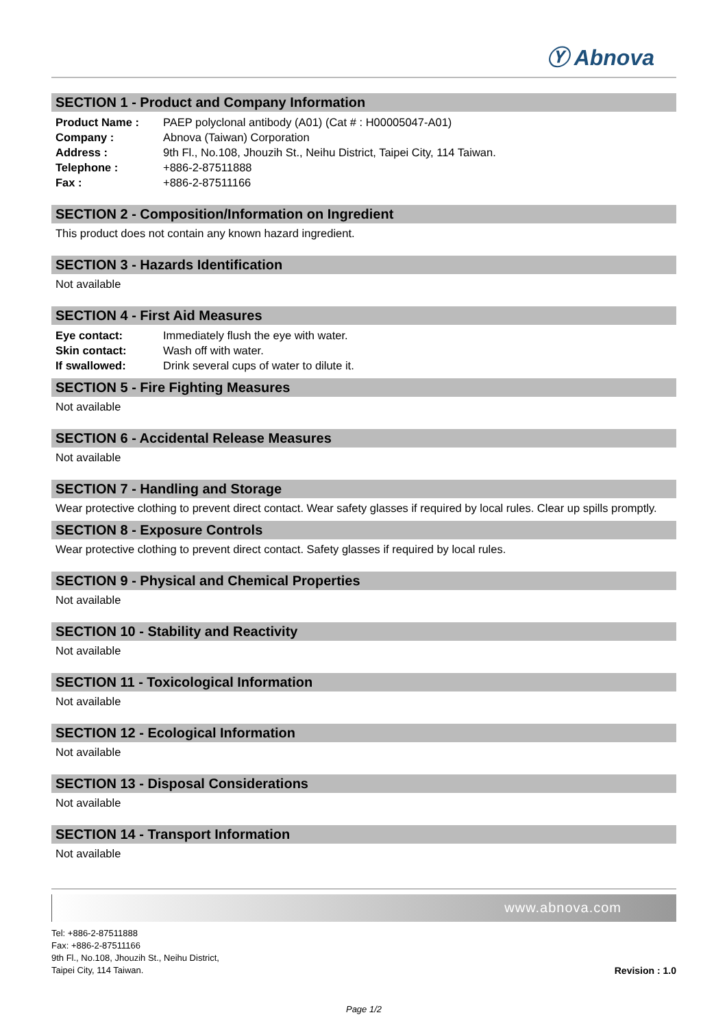Ⓨ Abnova
SECTION 1 - Product and Company Information
| Product Name : | PAEP polyclonal antibody (A01) (Cat # : H00005047-A01) |
| Company : | Abnova (Taiwan) Corporation |
| Address : | 9th Fl., No.108, Jhouzih St., Neihu District, Taipei City, 114 Taiwan. |
| Telephone : | +886-2-87511888 |
| Fax : | +886-2-87511166 |
SECTION 2 - Composition/Information on Ingredient
This product does not contain any known hazard ingredient.
SECTION 3 - Hazards Identification
Not available
SECTION 4 - First Aid Measures
| Eye contact: | Immediately flush the eye with water. |
| Skin contact: | Wash off with water. |
| If swallowed: | Drink several cups of water to dilute it. |
SECTION 5 - Fire Fighting Measures
Not available
SECTION 6 - Accidental Release Measures
Not available
SECTION 7 - Handling and Storage
Wear protective clothing to prevent direct contact. Wear safety glasses if required by local rules. Clear up spills promptly.
SECTION 8 - Exposure Controls
Wear protective clothing to prevent direct contact. Safety glasses if required by local rules.
SECTION 9 - Physical and Chemical Properties
Not available
SECTION 10 - Stability and Reactivity
Not available
SECTION 11 - Toxicological Information
Not available
SECTION 12 - Ecological Information
Not available
SECTION 13 - Disposal Considerations
Not available
SECTION 14 - Transport Information
Not available
www.abnova.com
Tel: +886-2-87511888
Fax: +886-2-87511166
9th Fl., No.108, Jhouzih St., Neihu District,
Taipei City, 114 Taiwan.
Revision : 1.0
Page 1/2